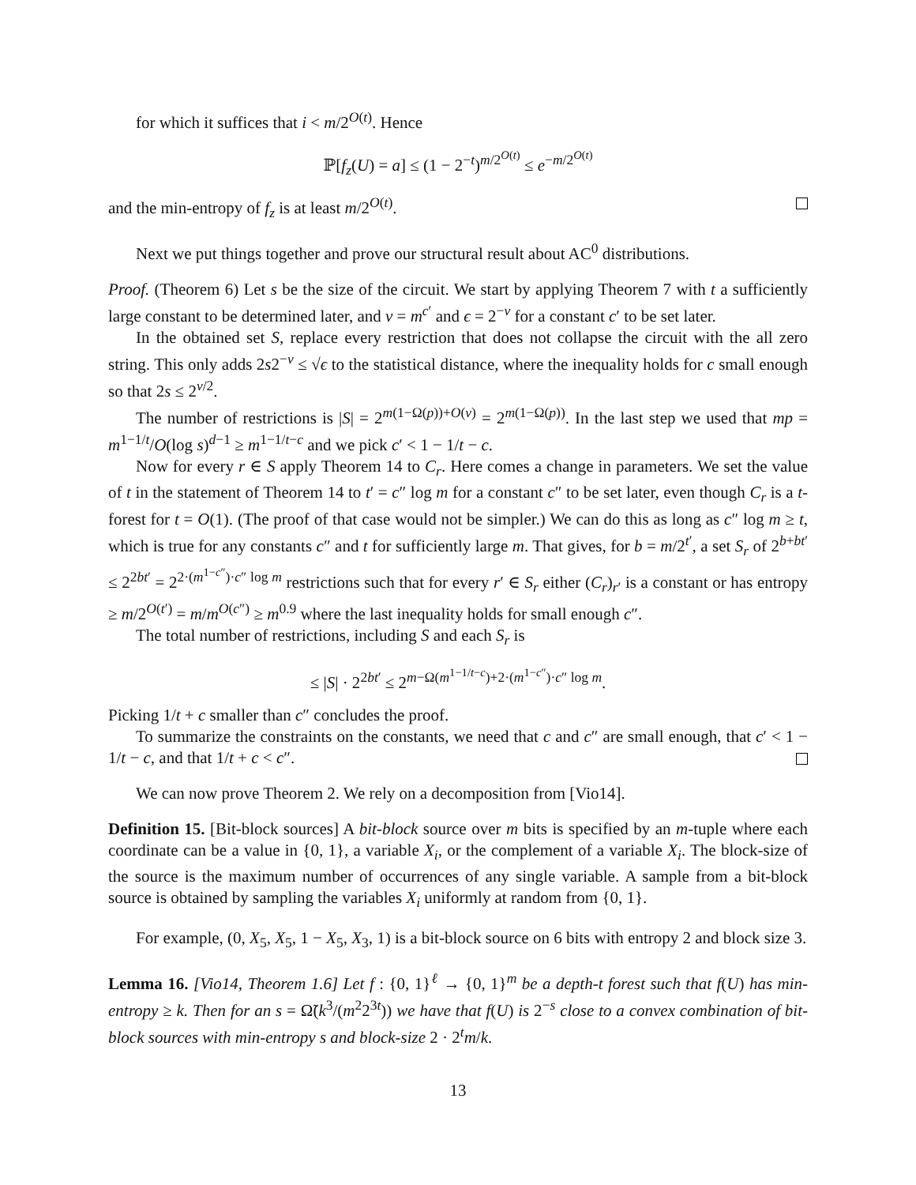for which it suffices that i < m/2<sup>O(t)</sup>. Hence
ℙ[f<sub>z</sub>(U) = a] ≤ (1 − 2<sup>−t</sup>)<sup>m/2<sup>O(t)</sup></sup> ≤ e<sup>−m/2<sup>O(t)</sup></sup>
and the min-entropy of f<sub>z</sub> is at least m/2<sup>O(t)</sup>.
Next we put things together and prove our structural result about AC<sup>0</sup> distributions.
Proof. (Theorem 6) Let s be the size of the circuit. We start by applying Theorem 7 with t a sufficiently large constant to be determined later, and v = m<sup>c′</sup> and ϵ = 2<sup>−v</sup> for a constant c′ to be set later.
In the obtained set S, replace every restriction that does not collapse the circuit with the all zero string. This only adds 2s2<sup>−v</sup> ≤ √ϵ to the statistical distance, where the inequality holds for c small enough so that 2s ≤ 2<sup>v/2</sup>.
The number of restrictions is |S| = 2<sup>m(1−Ω(p))+O(v)</sup> = 2<sup>m(1−Ω(p))</sup>. In the last step we used that mp = m<sup>1−1/t</sup>/O(log s)<sup>d−1</sup> ≥ m<sup>1−1/t−c</sup> and we pick c′ < 1 − 1/t − c.
Now for every r ∈ S apply Theorem 14 to C<sub>r</sub>. Here comes a change in parameters. We set the value of t in the statement of Theorem 14 to t′ = c″ log m for a constant c″ to be set later, even though C<sub>r</sub> is a t-forest for t = O(1). (The proof of that case would not be simpler.) We can do this as long as c″ log m ≥ t, which is true for any constants c″ and t for sufficiently large m. That gives, for b = m/2<sup>t′</sup>, a set S<sub>r</sub> of 2<sup>b+bt′</sup> ≤ 2<sup>2bt′</sup> = 2<sup>2·(m<sup>1−c″</sup>)·c″ log m</sup> restrictions such that for every r′ ∈ S<sub>r</sub> either (C<sub>r</sub>)<sub>r′</sub> is a constant or has entropy ≥ m/2<sup>O(t′)</sup> = m/m<sup>O(c″)</sup> ≥ m<sup>0.9</sup> where the last inequality holds for small enough c″.
The total number of restrictions, including S and each S<sub>r</sub> is
≤ |S| · 2<sup>2bt′</sup> ≤ 2<sup>m−Ω(m<sup>1−1/t−c</sup>)+2·(m<sup>1−c″</sup>)·c″ log m</sup>.
Picking 1/t + c smaller than c″ concludes the proof.
To summarize the constraints on the constants, we need that c and c″ are small enough, that c′ < 1 − 1/t − c, and that 1/t + c < c″.
We can now prove Theorem 2. We rely on a decomposition from [Vio14].
Definition 15. [Bit-block sources] A bit-block source over m bits is specified by an m-tuple where each coordinate can be a value in {0, 1}, a variable X<sub>i</sub>, or the complement of a variable X<sub>i</sub>. The block-size of the source is the maximum number of occurrences of any single variable. A sample from a bit-block source is obtained by sampling the variables X<sub>i</sub> uniformly at random from {0, 1}.
For example, (0, X<sub>5</sub>, X<sub>5</sub>, 1 − X<sub>5</sub>, X<sub>3</sub>, 1) is a bit-block source on 6 bits with entropy 2 and block size 3.
Lemma 16. [Vio14, Theorem 1.6] Let f : {0, 1}<sup>ℓ</sup> → {0, 1}<sup>m</sup> be a depth-t forest such that f(U) has min-entropy ≥ k. Then for an s = Ω̃(k<sup>3</sup>/(m<sup>2</sup>2<sup>3t</sup>)) we have that f(U) is 2<sup>−s</sup> close to a convex combination of bit-block sources with min-entropy s and block-size 2 · 2<sup>t</sup>m/k.
13